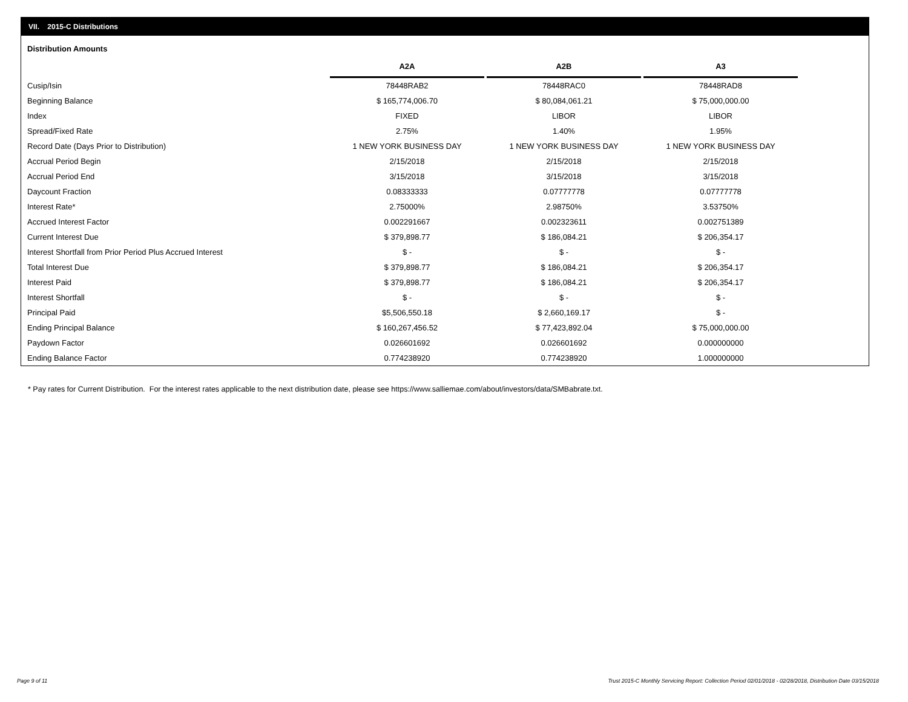VII. 2015-C Distributions
Distribution Amounts
| | A2A | A2B | A3 |
| Cusip/Isin | 78448RAB2 | 78448RAC0 | 78448RAD8 |
| Beginning Balance | $ 165,774,006.70 | $ 80,084,061.21 | $ 75,000,000.00 |
| Index | FIXED | LIBOR | LIBOR |
| Spread/Fixed Rate | 2.75% | 1.40% | 1.95% |
| Record Date (Days Prior to Distribution) | 1 NEW YORK BUSINESS DAY | 1 NEW YORK BUSINESS DAY | 1 NEW YORK BUSINESS DAY |
| Accrual Period Begin | 2/15/2018 | 2/15/2018 | 2/15/2018 |
| Accrual Period End | 3/15/2018 | 3/15/2018 | 3/15/2018 |
| Daycount Fraction | 0.08333333 | 0.07777778 | 0.07777778 |
| Interest Rate* | 2.75000% | 2.98750% | 3.53750% |
| Accrued Interest Factor | 0.002291667 | 0.002323611 | 0.002751389 |
| Current Interest Due | $ 379,898.77 | $ 186,084.21 | $ 206,354.17 |
| Interest Shortfall from Prior Period Plus Accrued Interest | $ - | $ - | $ - |
| Total Interest Due | $ 379,898.77 | $ 186,084.21 | $ 206,354.17 |
| Interest Paid | $ 379,898.77 | $ 186,084.21 | $ 206,354.17 |
| Interest Shortfall | $ - | $ - | $ - |
| Principal Paid | $5,506,550.18 | $ 2,660,169.17 | $ - |
| Ending Principal Balance | $ 160,267,456.52 | $ 77,423,892.04 | $ 75,000,000.00 |
| Paydown Factor | 0.026601692 | 0.026601692 | 0.000000000 |
| Ending Balance Factor | 0.774238920 | 0.774238920 | 1.000000000 |
* Pay rates for Current Distribution. For the interest rates applicable to the next distribution date, please see https://www.salliemae.com/about/investors/data/SMBabrate.txt.
Page 9 of 11
Trust 2015-C Monthly Servicing Report: Collection Period 02/01/2018 - 02/28/2018, Distribution Date 03/15/2018